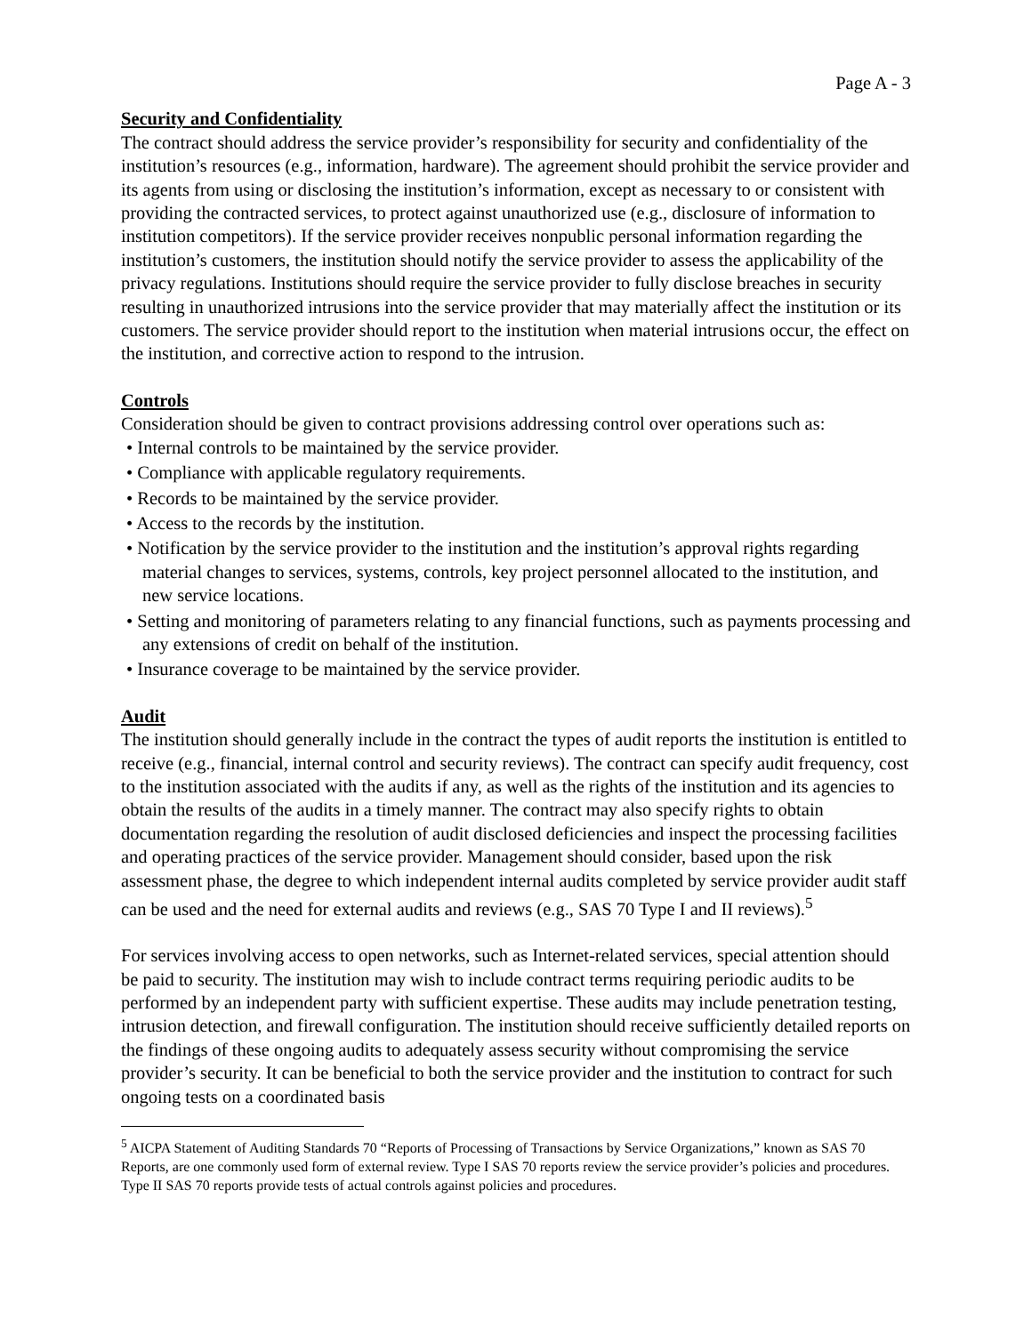Page A - 3
Security and Confidentiality
The contract should address the service provider’s responsibility for security and confidentiality of the institution’s resources (e.g., information, hardware). The agreement should prohibit the service provider and its agents from using or disclosing the institution’s information, except as necessary to or consistent with providing the contracted services, to protect against unauthorized use (e.g., disclosure of information to institution competitors). If the service provider receives nonpublic personal information regarding the institution’s customers, the institution should notify the service provider to assess the applicability of the privacy regulations. Institutions should require the service provider to fully disclose breaches in security resulting in unauthorized intrusions into the service provider that may materially affect the institution or its customers. The service provider should report to the institution when material intrusions occur, the effect on the institution, and corrective action to respond to the intrusion.
Controls
Consideration should be given to contract provisions addressing control over operations such as:
• Internal controls to be maintained by the service provider.
• Compliance with applicable regulatory requirements.
• Records to be maintained by the service provider.
• Access to the records by the institution.
• Notification by the service provider to the institution and the institution’s approval rights regarding material changes to services, systems, controls, key project personnel allocated to the institution, and new service locations.
• Setting and monitoring of parameters relating to any financial functions, such as payments processing and any extensions of credit on behalf of the institution.
• Insurance coverage to be maintained by the service provider.
Audit
The institution should generally include in the contract the types of audit reports the institution is entitled to receive (e.g., financial, internal control and security reviews). The contract can specify audit frequency, cost to the institution associated with the audits if any, as well as the rights of the institution and its agencies to obtain the results of the audits in a timely manner. The contract may also specify rights to obtain documentation regarding the resolution of audit disclosed deficiencies and inspect the processing facilities and operating practices of the service provider. Management should consider, based upon the risk assessment phase, the degree to which independent internal audits completed by service provider audit staff can be used and the need for external audits and reviews (e.g., SAS 70 Type I and II reviews).<sup>5</sup>
For services involving access to open networks, such as Internet-related services, special attention should be paid to security. The institution may wish to include contract terms requiring periodic audits to be performed by an independent party with sufficient expertise. These audits may include penetration testing, intrusion detection, and firewall configuration. The institution should receive sufficiently detailed reports on the findings of these ongoing audits to adequately assess security without compromising the service provider’s security. It can be beneficial to both the service provider and the institution to contract for such ongoing tests on a coordinated basis
<sup>5</sup> AICPA Statement of Auditing Standards 70 “Reports of Processing of Transactions by Service Organizations,” known as SAS 70 Reports, are one commonly used form of external review. Type I SAS 70 reports review the service provider’s policies and procedures. Type II SAS 70 reports provide tests of actual controls against policies and procedures.